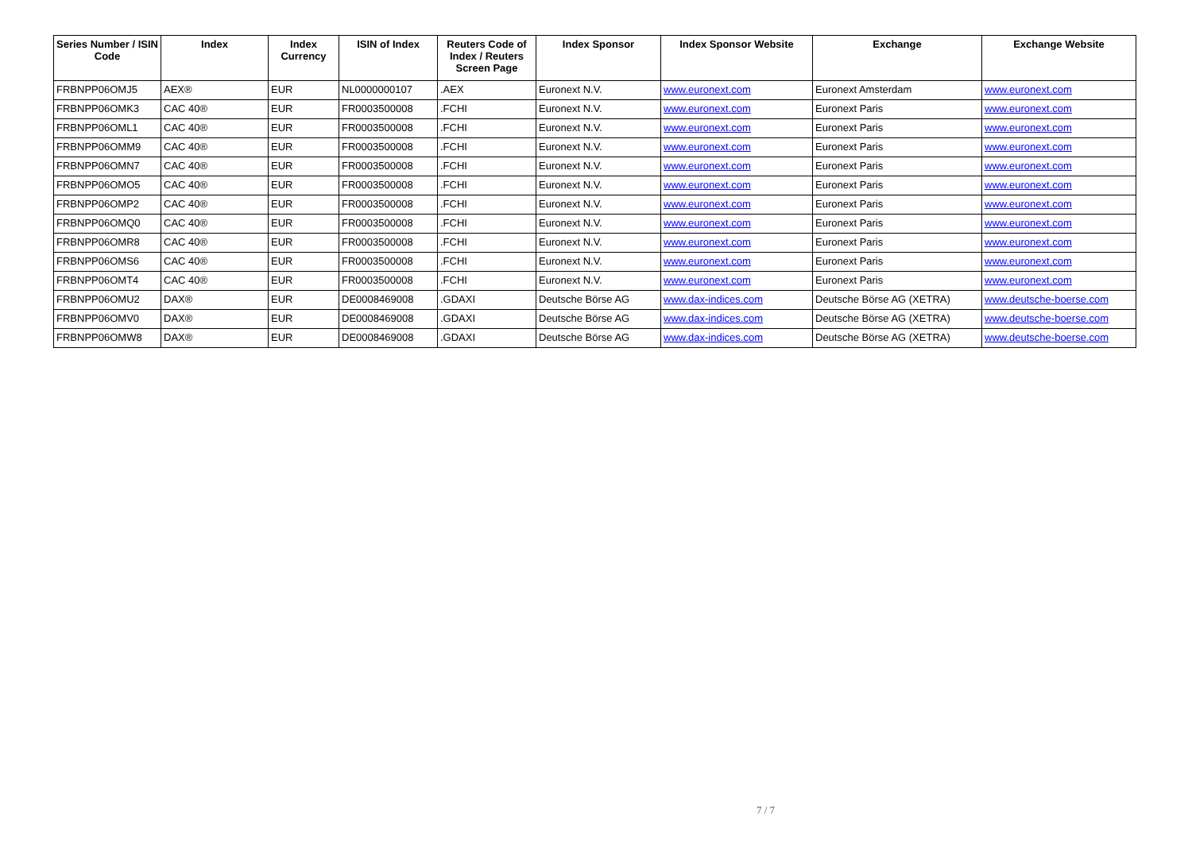| Series Number / ISIN Code | Index | Index Currency | ISIN of Index | Reuters Code of Index / Reuters Screen Page | Index Sponsor | Index Sponsor Website | Exchange | Exchange Website |
| --- | --- | --- | --- | --- | --- | --- | --- | --- |
| FRBNPP06OMJ5 | AEX® | EUR | NL0000000107 | .AEX | Euronext N.V. | www.euronext.com | Euronext Amsterdam | www.euronext.com |
| FRBNPP06OMK3 | CAC 40® | EUR | FR0003500008 | .FCHI | Euronext N.V. | www.euronext.com | Euronext Paris | www.euronext.com |
| FRBNPP06OML1 | CAC 40® | EUR | FR0003500008 | .FCHI | Euronext N.V. | www.euronext.com | Euronext Paris | www.euronext.com |
| FRBNPP06OMM9 | CAC 40® | EUR | FR0003500008 | .FCHI | Euronext N.V. | www.euronext.com | Euronext Paris | www.euronext.com |
| FRBNPP06OMN7 | CAC 40® | EUR | FR0003500008 | .FCHI | Euronext N.V. | www.euronext.com | Euronext Paris | www.euronext.com |
| FRBNPP06OMO5 | CAC 40® | EUR | FR0003500008 | .FCHI | Euronext N.V. | www.euronext.com | Euronext Paris | www.euronext.com |
| FRBNPP06OMP2 | CAC 40® | EUR | FR0003500008 | .FCHI | Euronext N.V. | www.euronext.com | Euronext Paris | www.euronext.com |
| FRBNPP06OMQ0 | CAC 40® | EUR | FR0003500008 | .FCHI | Euronext N.V. | www.euronext.com | Euronext Paris | www.euronext.com |
| FRBNPP06OMR8 | CAC 40® | EUR | FR0003500008 | .FCHI | Euronext N.V. | www.euronext.com | Euronext Paris | www.euronext.com |
| FRBNPP06OMS6 | CAC 40® | EUR | FR0003500008 | .FCHI | Euronext N.V. | www.euronext.com | Euronext Paris | www.euronext.com |
| FRBNPP06OMT4 | CAC 40® | EUR | FR0003500008 | .FCHI | Euronext N.V. | www.euronext.com | Euronext Paris | www.euronext.com |
| FRBNPP06OMU2 | DAX® | EUR | DE0008469008 | .GDAXI | Deutsche Börse AG | www.dax-indices.com | Deutsche Börse AG (XETRA) | www.deutsche-boerse.com |
| FRBNPP06OMV0 | DAX® | EUR | DE0008469008 | .GDAXI | Deutsche Börse AG | www.dax-indices.com | Deutsche Börse AG (XETRA) | www.deutsche-boerse.com |
| FRBNPP06OMW8 | DAX® | EUR | DE0008469008 | .GDAXI | Deutsche Börse AG | www.dax-indices.com | Deutsche Börse AG (XETRA) | www.deutsche-boerse.com |
7 / 7